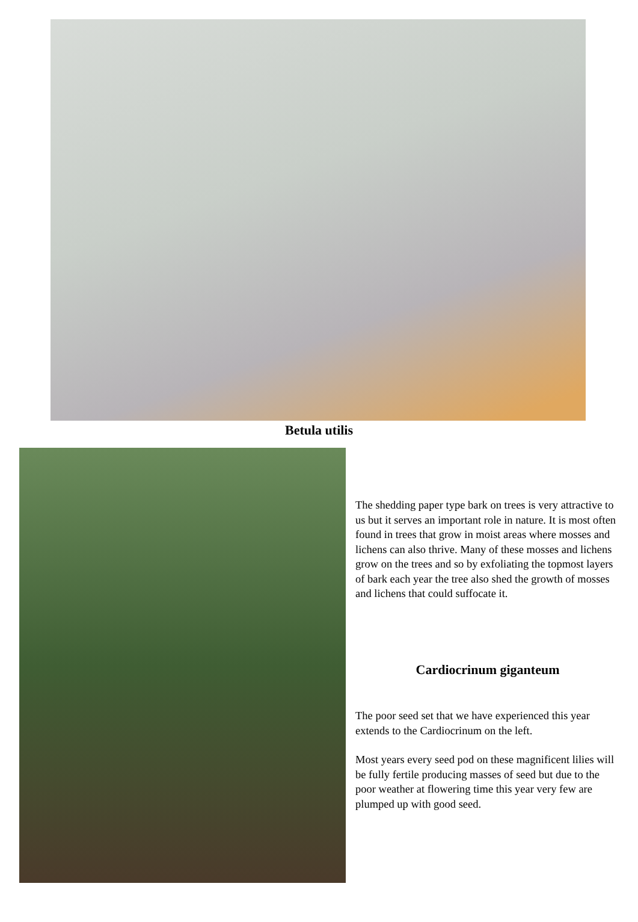Betula utilis
The shedding paper type bark on trees is very attractive to us but it serves an important role in nature. It is most often found in trees that grow in moist areas where mosses and lichens can also thrive. Many of these mosses and lichens grow on the trees and so by exfoliating the topmost layers of bark each year the tree also shed the growth of mosses and lichens that could suffocate it.
Cardiocrinum giganteum
The poor seed set that we have experienced this year extends to the Cardiocrinum on the left.
Most years every seed pod on these magnificent lilies will be fully fertile producing masses of seed but due to the poor weather at flowering time this year very few are plumped up with good seed.